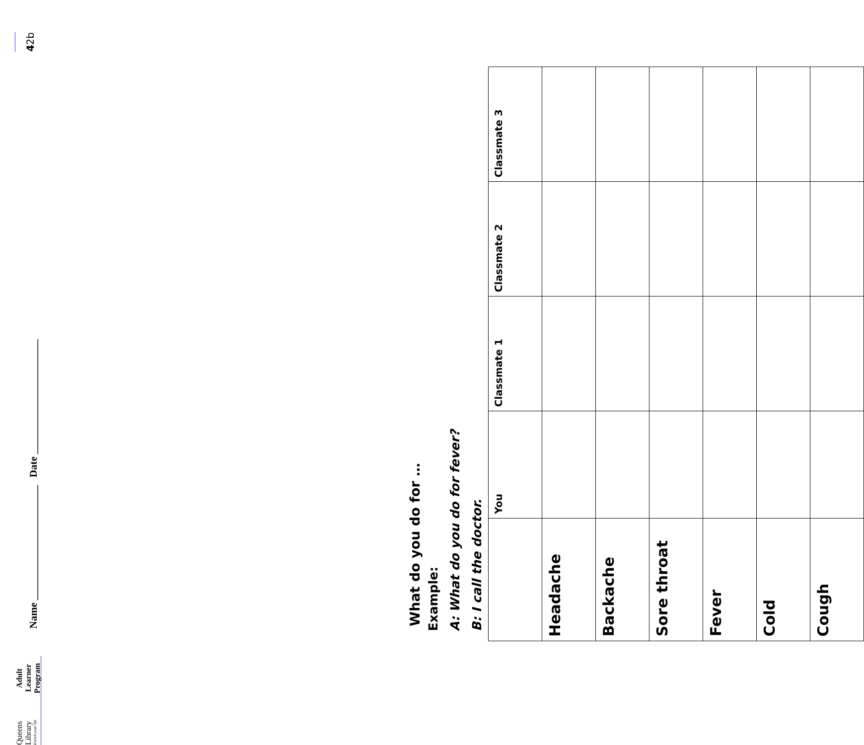Queens Library
Enrich your life
Adult Learner
Program
Name ______________________ Date ______________________
What do you do for …
Example:
A: What do you do for fever?
B: I call the doctor.
| | You | Classmate 1 | Classmate 2 | Classmate 3 |
| --- | --- | --- | --- | --- |
| Headache | | | | |
| Backache | | | | |
| Sore throat | | | | |
| Fever | | | | |
| Cold | | | | |
| Cough | | | | |
4 2b